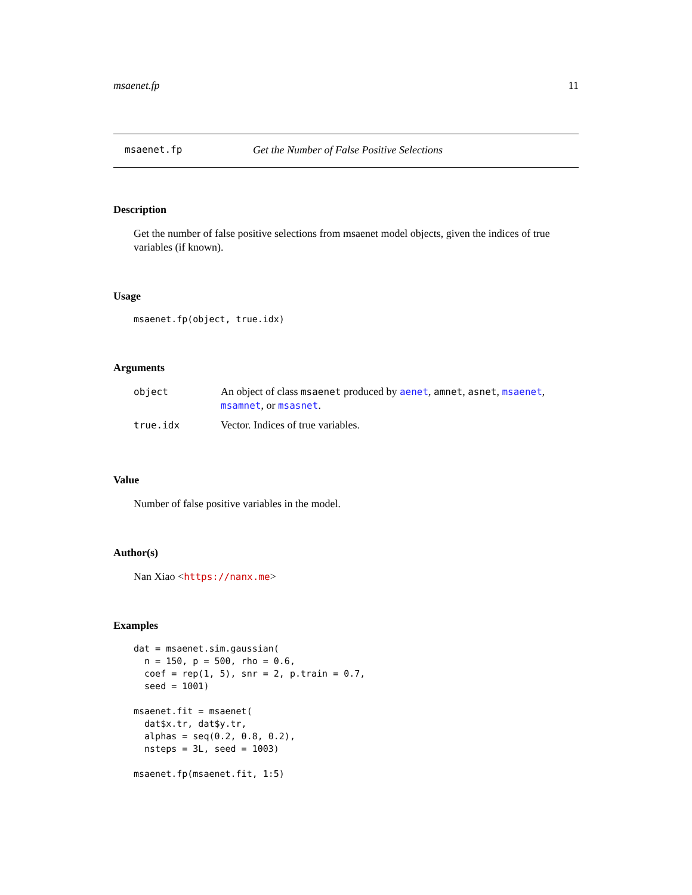msaenet.fp 11
msaenet.fp Get the Number of False Positive Selections
Description
Get the number of false positive selections from msaenet model objects, given the indices of true variables (if known).
Usage
msaenet.fp(object, true.idx)
Arguments
| object | An object of class msaenet produced by aenet , amnet , asnet , msaenet , msamnet , or msasnet . |
| true.idx | Vector. Indices of true variables. |
Value
Number of false positive variables in the model.
Author(s)
Nan Xiao <https://nanx.me>
Examples
dat = msaenet.sim.gaussian(
  n = 150, p = 500, rho = 0.6,
  coef = rep(1, 5), snr = 2, p.train = 0.7,
  seed = 1001)

msaenet.fit = msaenet(
  dat$x.tr, dat$y.tr,
  alphas = seq(0.2, 0.8, 0.2),
  nsteps = 3L, seed = 1003)

msaenet.fp(msaenet.fit, 1:5)